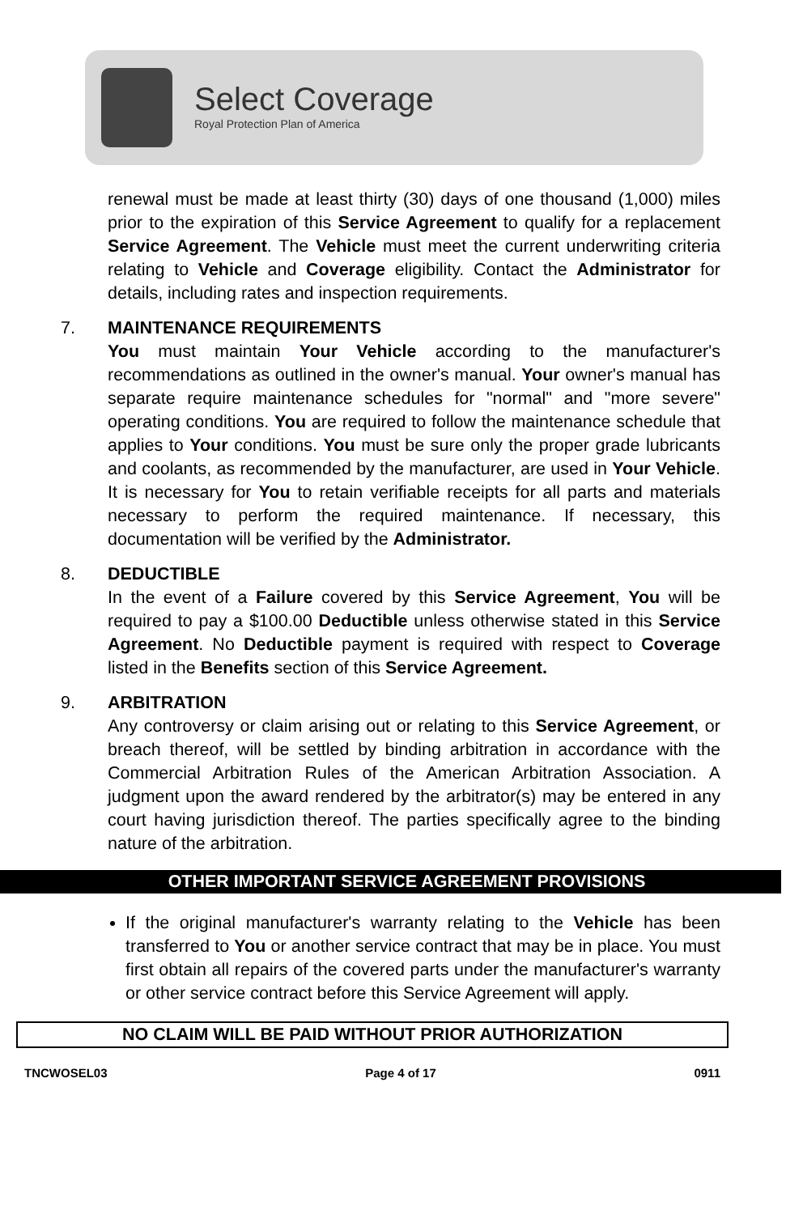Select Coverage
Royal Protection Plan of America
renewal must be made at least thirty (30) days of one thousand (1,000) miles prior to the expiration of this Service Agreement to qualify for a replacement Service Agreement. The Vehicle must meet the current underwriting criteria relating to Vehicle and Coverage eligibility. Contact the Administrator for details, including rates and inspection requirements.
7. MAINTENANCE REQUIREMENTS
You must maintain Your Vehicle according to the manufacturer's recommendations as outlined in the owner's manual. Your owner's manual has separate require maintenance schedules for "normal" and "more severe" operating conditions. You are required to follow the maintenance schedule that applies to Your conditions. You must be sure only the proper grade lubricants and coolants, as recommended by the manufacturer, are used in Your Vehicle. It is necessary for You to retain verifiable receipts for all parts and materials necessary to perform the required maintenance. If necessary, this documentation will be verified by the Administrator.
8. DEDUCTIBLE
In the event of a Failure covered by this Service Agreement, You will be required to pay a $100.00 Deductible unless otherwise stated in this Service Agreement. No Deductible payment is required with respect to Coverage listed in the Benefits section of this Service Agreement.
9. ARBITRATION
Any controversy or claim arising out or relating to this Service Agreement, or breach thereof, will be settled by binding arbitration in accordance with the Commercial Arbitration Rules of the American Arbitration Association. A judgment upon the award rendered by the arbitrator(s) may be entered in any court having jurisdiction thereof. The parties specifically agree to the binding nature of the arbitration.
OTHER IMPORTANT SERVICE AGREEMENT PROVISIONS
If the original manufacturer's warranty relating to the Vehicle has been transferred to You or another service contract that may be in place. You must first obtain all repairs of the covered parts under the manufacturer's warranty or other service contract before this Service Agreement will apply.
NO CLAIM WILL BE PAID WITHOUT PRIOR AUTHORIZATION
TNCWOSEL03 Page 4 of 17 0911